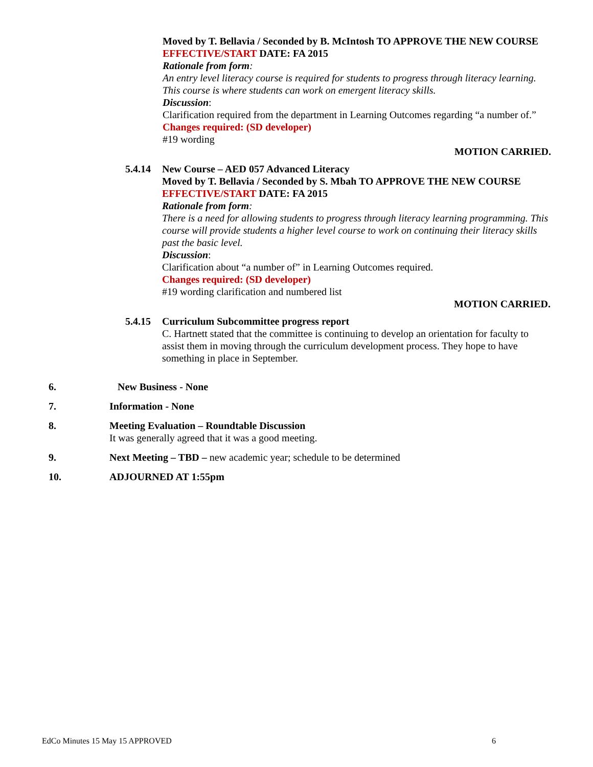Moved by T. Bellavia / Seconded by B. McIntosh TO APPROVE THE NEW COURSE
EFFECTIVE/START DATE: FA 2015
Rationale from form:
An entry level literacy course is required for students to progress through literacy learning. This course is where students can work on emergent literacy skills.
Discussion:
Clarification required from the department in Learning Outcomes regarding “a number of.”
Changes required: (SD developer)
#19 wording
MOTION CARRIED.
5.4.14
New Course – AED 057 Advanced Literacy
Moved by T. Bellavia / Seconded by S. Mbah TO APPROVE THE NEW COURSE
EFFECTIVE/START DATE: FA 2015
Rationale from form:
There is a need for allowing students to progress through literacy learning programming. This course will provide students a higher level course to work on continuing their literacy skills past the basic level.
Discussion:
Clarification about “a number of” in Learning Outcomes required.
Changes required: (SD developer)
#19 wording clarification and numbered list
MOTION CARRIED.
5.4.15
Curriculum Subcommittee progress report
C. Hartnett stated that the committee is continuing to develop an orientation for faculty to assist them in moving through the curriculum development process. They hope to have something in place in September.
6. New Business - None
7. Information - None
8. Meeting Evaluation – Roundtable Discussion
It was generally agreed that it was a good meeting.
9. Next Meeting – TBD – new academic year; schedule to be determined
10. ADJOURNED AT 1:55pm
EdCo Minutes 15 May 15 APPROVED 6